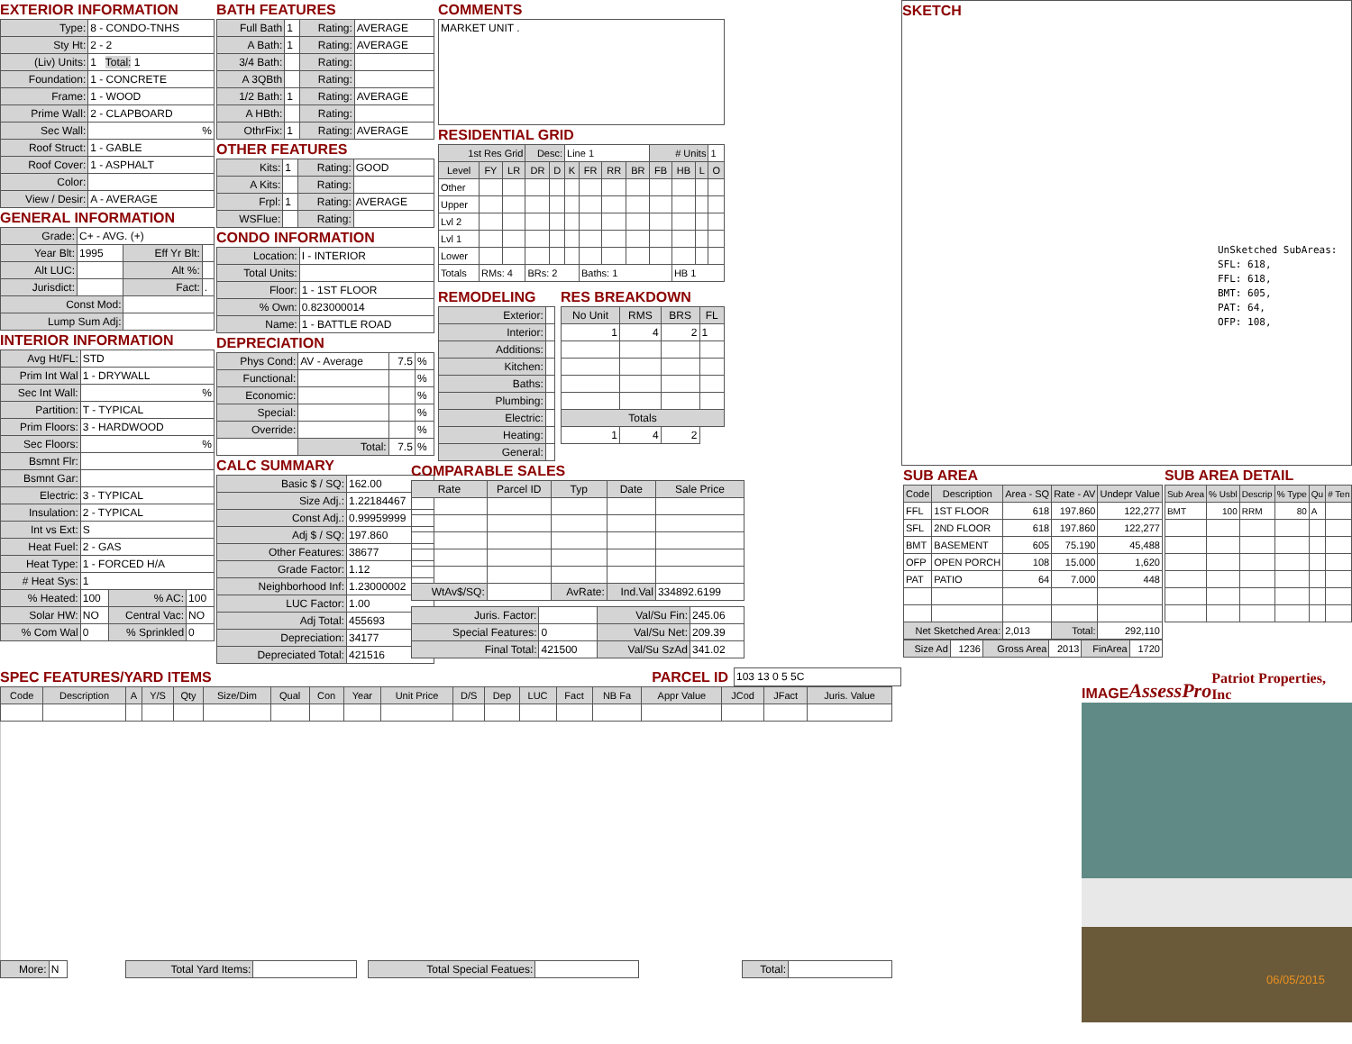EXTERIOR INFORMATION
| Type: | 8 - CONDO-TNHS |
| Sty Ht: | 2 - 2 |
| (Liv) Units: | 1 Total: 1 |
| Foundation: | 1 - CONCRETE |
| Frame: | 1 - WOOD |
| Prime Wall: | 2 - CLAPBOARD |
| Sec Wall: | % |
| Roof Struct: | 1 - GABLE |
| Roof Cover: | 1 - ASPHALT |
| Color: | |
| View / Desir: | A - AVERAGE |
GENERAL INFORMATION
| Grade: | C+ - AVG. (+) | | |
| Year Blt: | 1995 | Eff Yr Blt: | |
| Alt LUC: | | Alt %: | |
| Jurisdict: | | Fact: | . |
| Const Mod: | | | |
| Lump Sum Adj: | | | |
INTERIOR INFORMATION
| Avg Ht/FL: | STD | | |
| Prim Int Wal | 1 - DRYWALL | | |
| Sec Int Wall: | % | | |
| Partition: | T - TYPICAL | | |
| Prim Floors: | 3 - HARDWOOD | | |
| Sec Floors: | % | | |
| Bsmnt Flr: | | | |
| Bsmnt Gar: | | | |
| Electric: | 3 - TYPICAL | | |
| Insulation: | 2 - TYPICAL | | |
| Int vs Ext: | S | | |
| Heat Fuel: | 2 - GAS | | |
| Heat Type: | 1 - FORCED H/A | | |
| # Heat Sys: | 1 | | |
| % Heated: | 100 | % AC: | 100 |
| Solar HW: | NO | Central Vac: | NO |
| % Com Wal | 0 | % Sprinkled | 0 |
BATH FEATURES
| Full Bath | 1 | Rating: | AVERAGE |
| A Bath: | 1 | Rating: | AVERAGE |
| 3/4 Bath: | | Rating: | |
| A 3QBth | | Rating: | |
| 1/2 Bath: | 1 | Rating: | AVERAGE |
| A HBth: | | Rating: | |
| OthrFix: | 1 | Rating: | AVERAGE |
OTHER FEATURES
| Kits: | 1 | Rating: | GOOD |
| A Kits: | | Rating: | |
| Frpl: | 1 | Rating: | AVERAGE |
| WSFlue: | | Rating: | |
CONDO INFORMATION
| Location: | I - INTERIOR |
| Total Units: | |
| Floor: | 1 - 1ST FLOOR |
| % Own: | 0.823000014 |
| Name: | 1 - BATTLE ROAD |
DEPRECIATION
| Phys Cond: | AV - Average | 7.5 | % |
| Functional: | | | % |
| Economic: | | | % |
| Special: | | | % |
| Override: | | | % |
| | Total: | 7.5 | % |
CALC SUMMARY
| Basic $ / SQ: | 162.00 |
| Size Adj.: | 1.22184467 |
| Const Adj.: | 0.99959999 |
| Adj $ / SQ: | 197.860 |
| Other Features: | 38677 |
| Grade Factor: | 1.12 |
| Neighborhood Inf: | 1.23000002 |
| LUC Factor: | 1.00 |
| Adj Total: | 455693 |
| Depreciation: | 34177 |
| Depreciated Total: | 421516 |
COMMENTS
MARKET UNIT .
RESIDENTIAL GRID
| 1st Res Grid | | | Desc: | | Line 1 | | | | # Units | | | 1 |
| Level | FY | LR | DR | D | K | FR | RR | BR | FB | HB | L | O |
| Other | | | | | | | | | | | | |
| Upper | | | | | | | | | | | | |
| Lvl 2 | | | | | | | | | | | | |
| Lvl 1 | | | | | | | | | | | | |
| Lower | | | | | | | | | | | | |
| Totals | RMs: 4 | | BRs: 2 | | | Baths: 1 | | | | HB 1 | | |
REMODELING
| Exterior: | |
| Interior: | |
| Additions: | |
| Kitchen: | |
| Baths: | |
| Plumbing: | |
| Electric: | |
| Heating: | |
| General: | |
RES BREAKDOWN
| No Unit | RMS | BRS | FL |
| --- | --- | --- | --- |
| 1 | 4 | 2 | 1 |
| Totals | | | |
| 1 | 4 | 2 | |
COMPARABLE SALES
| Rate | Parcel ID | Typ | Date | Sale Price |
| --- | --- | --- | --- | --- |
| WtAv$/SQ: | | AvRate: | Ind.Val | 334892.6199 |
| Juris. Factor: | | Val/Su Fin: | 245.06 |
| Special Features: | 0 | Val/Su Net: | 209.39 |
| Final Total: | 421500 | Val/Su SzAd | 341.02 |
SPEC FEATURES/YARD ITEMS PARCEL ID
103 13 0 5 5C
| Code | Description | A | Y/S | Qty | Size/Dim | Qual | Con | Year | Unit Price | D/S | Dep | LUC | Fact | NB Fa | Appr Value | JCod | JFact | Juris. Value |
| --- | --- | --- | --- | --- | --- | --- | --- | --- | --- | --- | --- | --- | --- | --- | --- | --- | --- | --- |
| More: | N | | Total Yard Items: | | | Total Special Featues: | | | Total: | |
SKETCH
UnSketched SubAreas:
SFL: 618,
FFL: 618,
BMT: 605,
PAT: 64,
OFP: 108,
SUB AREA
| Code | Description | Area - SQ | Rate - AV | Undepr Value |
| --- | --- | --- | --- | --- |
| FFL | 1ST FLOOR | 618 | 197.860 | 122,277 |
| SFL | 2ND FLOOR | 618 | 197.860 | 122,277 |
| BMT | BASEMENT | 605 | 75.190 | 45,488 |
| OFP | OPEN PORCH | 108 | 15.000 | 1,620 |
| PAT | PATIO | 64 | 7.000 | 448 |
| Net Sketched Area: | | 2,013 | Total: | 292,110 |
| Size Ad | 1236 | Gross Area | 2013 | FinArea | 1720 |
SUB AREA DETAIL
| Sub Area | % Usbl | Descrip | % Type | Qu | # Ten |
| --- | --- | --- | --- | --- | --- |
| BMT | 100 | RRM | 80 | A | |
IMAGE
AssessPro Patriot Properties, Inc
06/05/2015